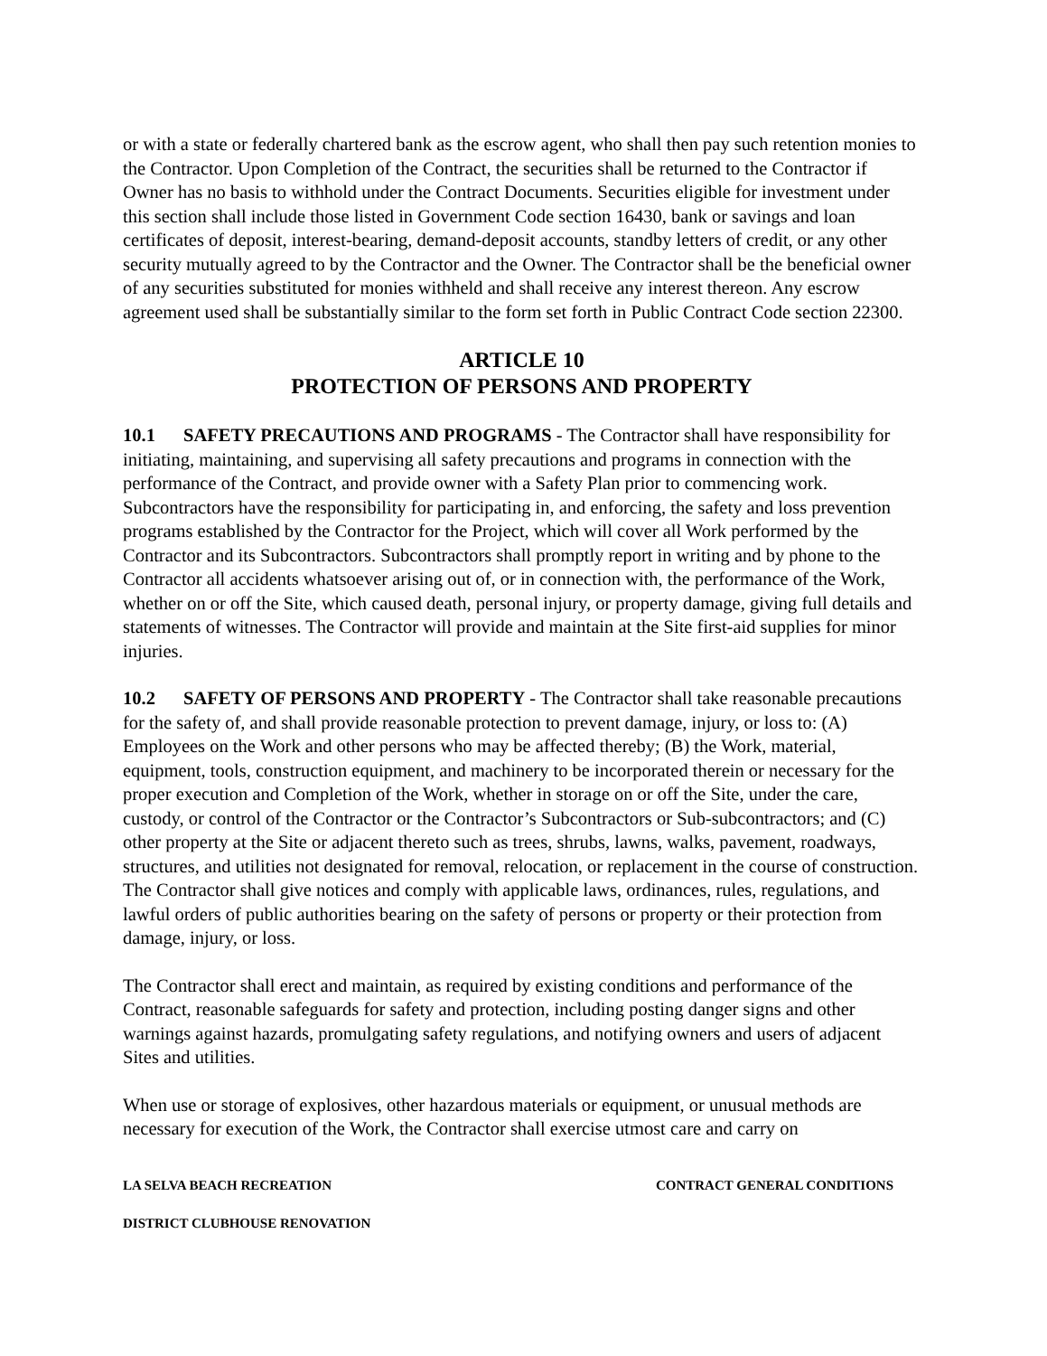or with a state or federally chartered bank as the escrow agent, who shall then pay such retention monies to the Contractor. Upon Completion of the Contract, the securities shall be returned to the Contractor if Owner has no basis to withhold under the Contract Documents. Securities eligible for investment under this section shall include those listed in Government Code section 16430, bank or savings and loan certificates of deposit, interest-bearing, demand-deposit accounts, standby letters of credit, or any other security mutually agreed to by the Contractor and the Owner. The Contractor shall be the beneficial owner of any securities substituted for monies withheld and shall receive any interest thereon. Any escrow agreement used shall be substantially similar to the form set forth in Public Contract Code section 22300.
ARTICLE 10
PROTECTION OF PERSONS AND PROPERTY
10.1 SAFETY PRECAUTIONS AND PROGRAMS - The Contractor shall have responsibility for initiating, maintaining, and supervising all safety precautions and programs in connection with the performance of the Contract, and provide owner with a Safety Plan prior to commencing work. Subcontractors have the responsibility for participating in, and enforcing, the safety and loss prevention programs established by the Contractor for the Project, which will cover all Work performed by the Contractor and its Subcontractors. Subcontractors shall promptly report in writing and by phone to the Contractor all accidents whatsoever arising out of, or in connection with, the performance of the Work, whether on or off the Site, which caused death, personal injury, or property damage, giving full details and statements of witnesses. The Contractor will provide and maintain at the Site first-aid supplies for minor injuries.
10.2 SAFETY OF PERSONS AND PROPERTY - The Contractor shall take reasonable precautions for the safety of, and shall provide reasonable protection to prevent damage, injury, or loss to: (A) Employees on the Work and other persons who may be affected thereby; (B) the Work, material, equipment, tools, construction equipment, and machinery to be incorporated therein or necessary for the proper execution and Completion of the Work, whether in storage on or off the Site, under the care, custody, or control of the Contractor or the Contractor’s Subcontractors or Sub-subcontractors; and (C) other property at the Site or adjacent thereto such as trees, shrubs, lawns, walks, pavement, roadways, structures, and utilities not designated for removal, relocation, or replacement in the course of construction. The Contractor shall give notices and comply with applicable laws, ordinances, rules, regulations, and lawful orders of public authorities bearing on the safety of persons or property or their protection from damage, injury, or loss.
The Contractor shall erect and maintain, as required by existing conditions and performance of the Contract, reasonable safeguards for safety and protection, including posting danger signs and other warnings against hazards, promulgating safety regulations, and notifying owners and users of adjacent Sites and utilities.
When use or storage of explosives, other hazardous materials or equipment, or unusual methods are necessary for execution of the Work, the Contractor shall exercise utmost care and carry on
LA SELVA BEACH RECREATION CONTRACT GENERAL CONDITIONS
DISTRICT CLUBHOUSE RENOVATION